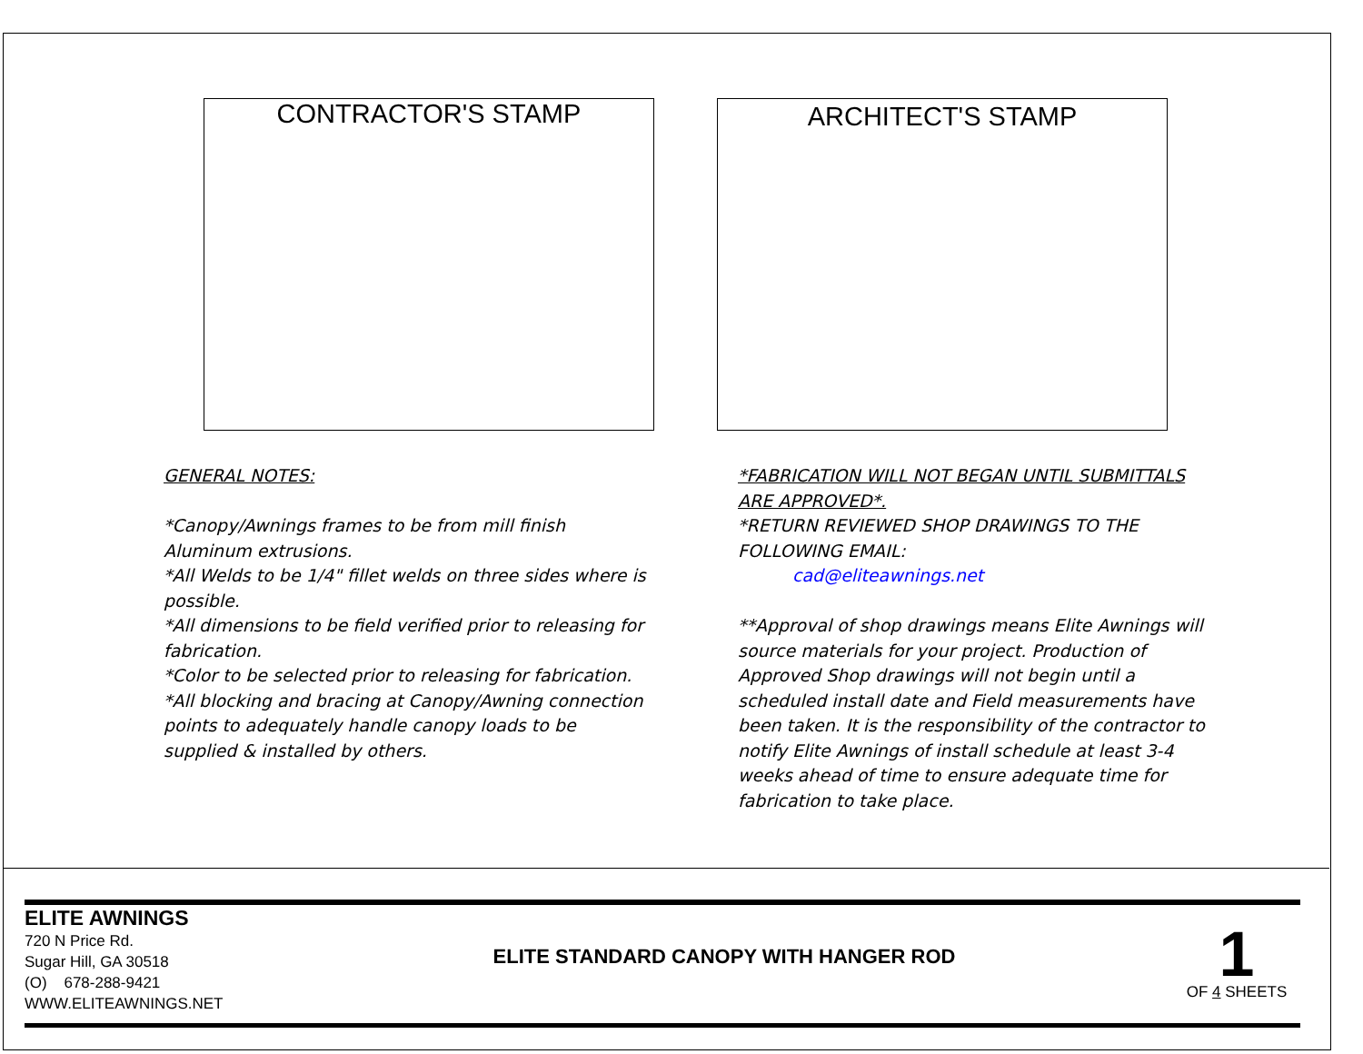CONTRACTOR'S STAMP
ARCHITECT'S STAMP
GENERAL NOTES:
*Canopy/Awnings frames to be from mill finish Aluminum extrusions.
*All Welds to be 1/4" fillet welds on three sides where is possible.
*All dimensions to be field verified prior to releasing for fabrication.
*Color to be selected prior to releasing for fabrication.
*All blocking and bracing at Canopy/Awning connection points to adequately handle canopy loads to be supplied & installed by others.
*FABRICATION WILL NOT BEGAN UNTIL SUBMITTALS ARE APPROVED*.
*RETURN REVIEWED SHOP DRAWINGS TO THE FOLLOWING EMAIL:
cad@eliteawnings.net
**Approval of shop drawings means Elite Awnings will source materials for your project. Production of Approved Shop drawings will not begin until a scheduled install date and Field measurements have been taken. It is the responsibility of the contractor to notify Elite Awnings of install schedule at least 3-4 weeks ahead of time to ensure adequate time for fabrication to take place.
ELITE AWNINGS
720 N Price Rd.
Sugar Hill, GA 30518
(O) 678-288-9421
WWW.ELITEAWNINGS.NET
ELITE STANDARD CANOPY WITH HANGER ROD
1
OF 4 SHEETS